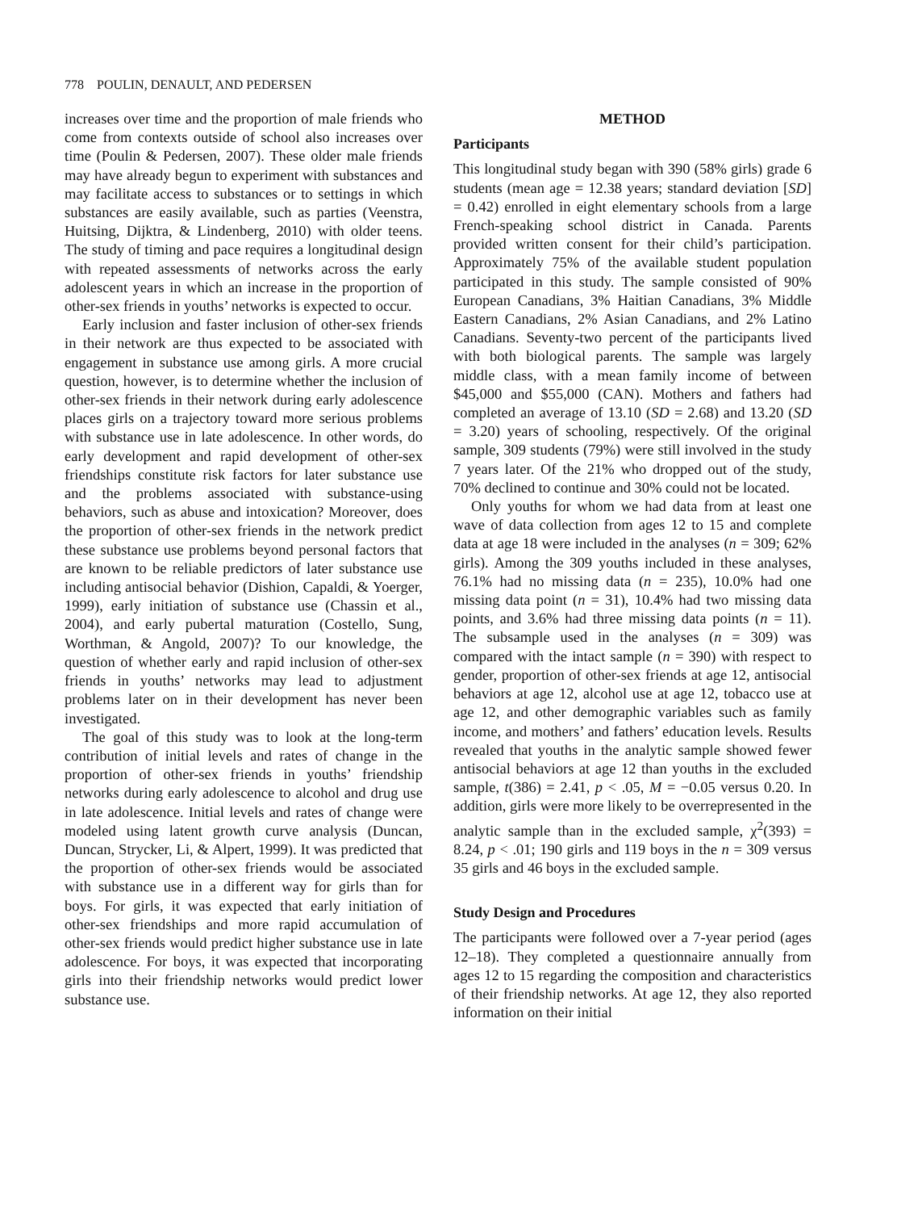778 POULIN, DENAULT, AND PEDERSEN
increases over time and the proportion of male friends who come from contexts outside of school also increases over time (Poulin & Pedersen, 2007). These older male friends may have already begun to experiment with substances and may facilitate access to substances or to settings in which substances are easily available, such as parties (Veenstra, Huitsing, Dijktra, & Lindenberg, 2010) with older teens. The study of timing and pace requires a longitudinal design with repeated assessments of networks across the early adolescent years in which an increase in the proportion of other-sex friends in youths’ networks is expected to occur.
Early inclusion and faster inclusion of other-sex friends in their network are thus expected to be associated with engagement in substance use among girls. A more crucial question, however, is to determine whether the inclusion of other-sex friends in their network during early adolescence places girls on a trajectory toward more serious problems with substance use in late adolescence. In other words, do early development and rapid development of other-sex friendships constitute risk factors for later substance use and the problems associated with substance-using behaviors, such as abuse and intoxication? Moreover, does the proportion of other-sex friends in the network predict these substance use problems beyond personal factors that are known to be reliable predictors of later substance use including antisocial behavior (Dishion, Capaldi, & Yoerger, 1999), early initiation of substance use (Chassin et al., 2004), and early pubertal maturation (Costello, Sung, Worthman, & Angold, 2007)? To our knowledge, the question of whether early and rapid inclusion of other-sex friends in youths’ networks may lead to adjustment problems later on in their development has never been investigated.
The goal of this study was to look at the long-term contribution of initial levels and rates of change in the proportion of other-sex friends in youths’ friendship networks during early adolescence to alcohol and drug use in late adolescence. Initial levels and rates of change were modeled using latent growth curve analysis (Duncan, Duncan, Strycker, Li, & Alpert, 1999). It was predicted that the proportion of other-sex friends would be associated with substance use in a different way for girls than for boys. For girls, it was expected that early initiation of other-sex friendships and more rapid accumulation of other-sex friends would predict higher substance use in late adolescence. For boys, it was expected that incorporating girls into their friendship networks would predict lower substance use.
METHOD
Participants
This longitudinal study began with 390 (58% girls) grade 6 students (mean age = 12.38 years; standard deviation [SD] = 0.42) enrolled in eight elementary schools from a large French-speaking school district in Canada. Parents provided written consent for their child’s participation. Approximately 75% of the available student population participated in this study. The sample consisted of 90% European Canadians, 3% Haitian Canadians, 3% Middle Eastern Canadians, 2% Asian Canadians, and 2% Latino Canadians. Seventy-two percent of the participants lived with both biological parents. The sample was largely middle class, with a mean family income of between $45,000 and $55,000 (CAN). Mothers and fathers had completed an average of 13.10 (SD = 2.68) and 13.20 (SD = 3.20) years of schooling, respectively. Of the original sample, 309 students (79%) were still involved in the study 7 years later. Of the 21% who dropped out of the study, 70% declined to continue and 30% could not be located.
Only youths for whom we had data from at least one wave of data collection from ages 12 to 15 and complete data at age 18 were included in the analyses (n = 309; 62% girls). Among the 309 youths included in these analyses, 76.1% had no missing data (n = 235), 10.0% had one missing data point (n = 31), 10.4% had two missing data points, and 3.6% had three missing data points (n = 11). The subsample used in the analyses (n = 309) was compared with the intact sample (n = 390) with respect to gender, proportion of other-sex friends at age 12, antisocial behaviors at age 12, alcohol use at age 12, tobacco use at age 12, and other demographic variables such as family income, and mothers’ and fathers’ education levels. Results revealed that youths in the analytic sample showed fewer antisocial behaviors at age 12 than youths in the excluded sample, t(386) = 2.41, p < .05, M = −0.05 versus 0.20. In addition, girls were more likely to be overrepresented in the analytic sample than in the excluded sample, χ<sup>2</sup>(393) = 8.24, p < .01; 190 girls and 119 boys in the n = 309 versus 35 girls and 46 boys in the excluded sample.
Study Design and Procedures
The participants were followed over a 7-year period (ages 12–18). They completed a questionnaire annually from ages 12 to 15 regarding the composition and characteristics of their friendship networks. At age 12, they also reported information on their initial